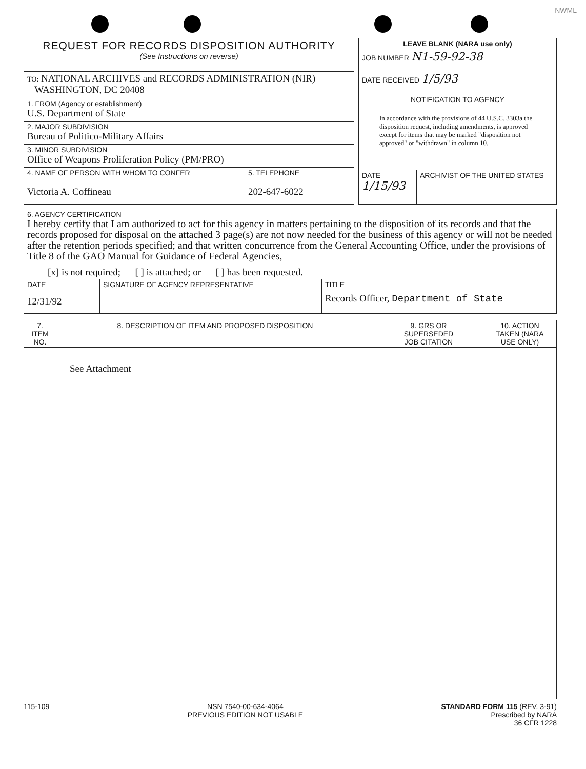NWML
| REQUEST FOR RECORDS DISPOSITION AUTHORITY (See Instructions on reverse) |
| TO: NATIONAL ARCHIVES and RECORDS ADMINISTRATION (NIR) WASHINGTON, DC 20408 |
| 1. FROM (Agency or establishment) U.S. Department of State |
| 2. MAJOR SUBDIVISION Bureau of Politico-Military Affairs |
| 3. MINOR SUBDIVISION Office of Weapons Proliferation Policy (PM/PRO) |
| / 4. NAME OF PERSON WITH WHOM TO CONFER Victoria A. Coffineau / 5. TELEPHONE 202-647-6022 / |
| LEAVE BLANK (NARA use only) |
| JOB NUMBER N1-59-92-38 |
| DATE RECEIVED 1/5/93 |
| NOTIFICATION TO AGENCY |
| In accordance with the provisions of 44 U.S.C. 3303a the disposition request, including amendments, is approved except for items that may be marked "disposition not approved" or "withdrawn" in column 10. |
| / DATE 1/15/93 / ARCHIVIST OF THE UNITED STATES / |
| 6. AGENCY CERTIFICATION I hereby certify that I am authorized to act for this agency in matters pertaining to the disposition of its records and that the records proposed for disposal on the attached 3 page(s) are not now needed for the business of this agency or will not be needed after the retention periods specified; and that written concurrence from the General Accounting Office, under the provisions of Title 8 of the GAO Manual for Guidance of Federal Agencies, [x] is not required; [ ] is attached; or [ ] has been requested. | | |
| DATE 12/31/92 | SIGNATURE OF AGENCY REPRESENTATIVE | TITLE Records Officer, Department of State |
| 7. ITEM NO. | 8. DESCRIPTION OF ITEM AND PROPOSED DISPOSITION | 9. GRS OR SUPERSEDED JOB CITATION | 10. ACTION TAKEN (NARA USE ONLY) |
| --- | --- | --- | --- |
| | See Attachment | | |
115-109 NSN 7540-00-634-4064
PREVIOUS EDITION NOT USABLE
STANDARD FORM 115 (REV. 3-91)
Prescribed by NARA
36 CFR 1228